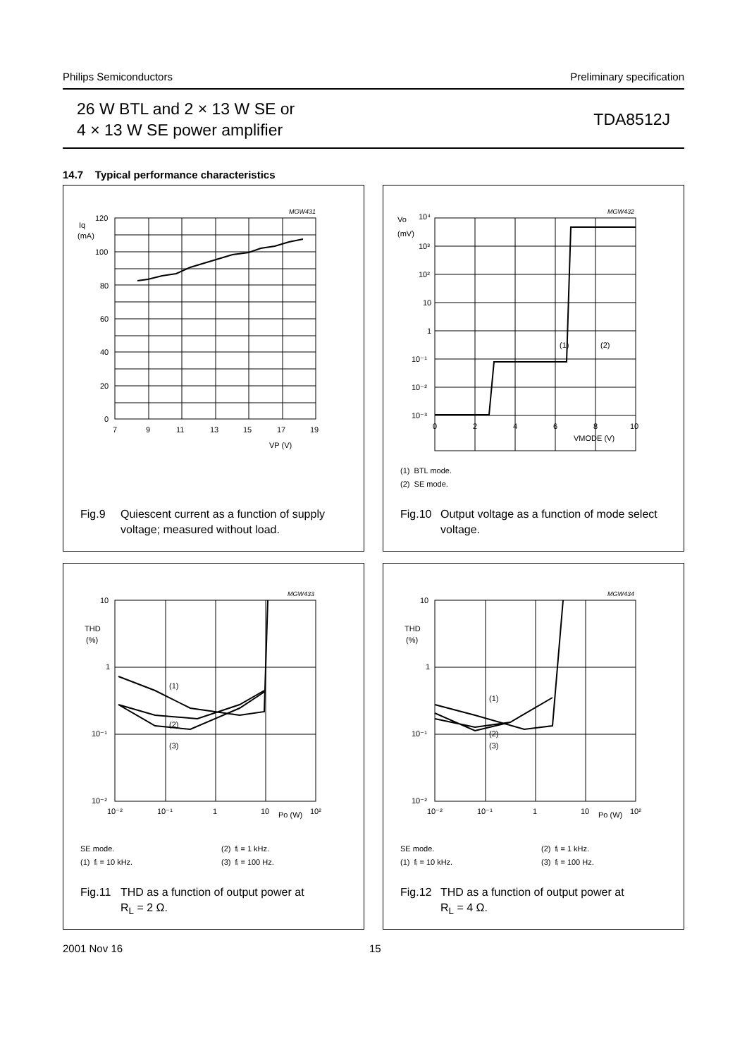Philips Semiconductors Preliminary specification
26 W BTL and 2 × 13 W SE or
4 × 13 W SE power amplifier
TDA8512J
14.7 Typical performance characteristics
MGW431
120
Iq
(mA)
100
80
60
40
20
0
7
9
11
13
15
17
19
VP (V)
Fig.9 Quiescent current as a function of supply
voltage; measured without load.
MGW432
Vo
10⁴
(mV)
10³
10²
10
1
10⁻¹
10⁻²
10⁻³
0
2
4
6
8
10
VMODE (V)
(1)
(2)
(1) BTL mode.
(2) SE mode.
Fig.10 Output voltage as a function of mode select
voltage.
MGW433
10
THD
(%)
1
10⁻¹
10⁻²
10⁻²
10⁻¹
1
10
10²
Po (W)
(1)
(2)
(3)
SE mode. (2) fᵢ = 1 kHz. (1) fᵢ = 10 kHz. (3) fᵢ = 100 Hz.
Fig.11 THD as a function of output power at
R<sub>L</sub> = 2 Ω.
MGW434
10
THD
(%)
1
10⁻¹
10⁻²
10⁻²
10⁻¹
1
10
10²
Po (W)
(1)
(2)
(3)
SE mode. (2) fᵢ = 1 kHz. (1) fᵢ = 10 kHz. (3) fᵢ = 100 Hz.
Fig.12 THD as a function of output power at
R<sub>L</sub> = 4 Ω.
2001 Nov 16 15